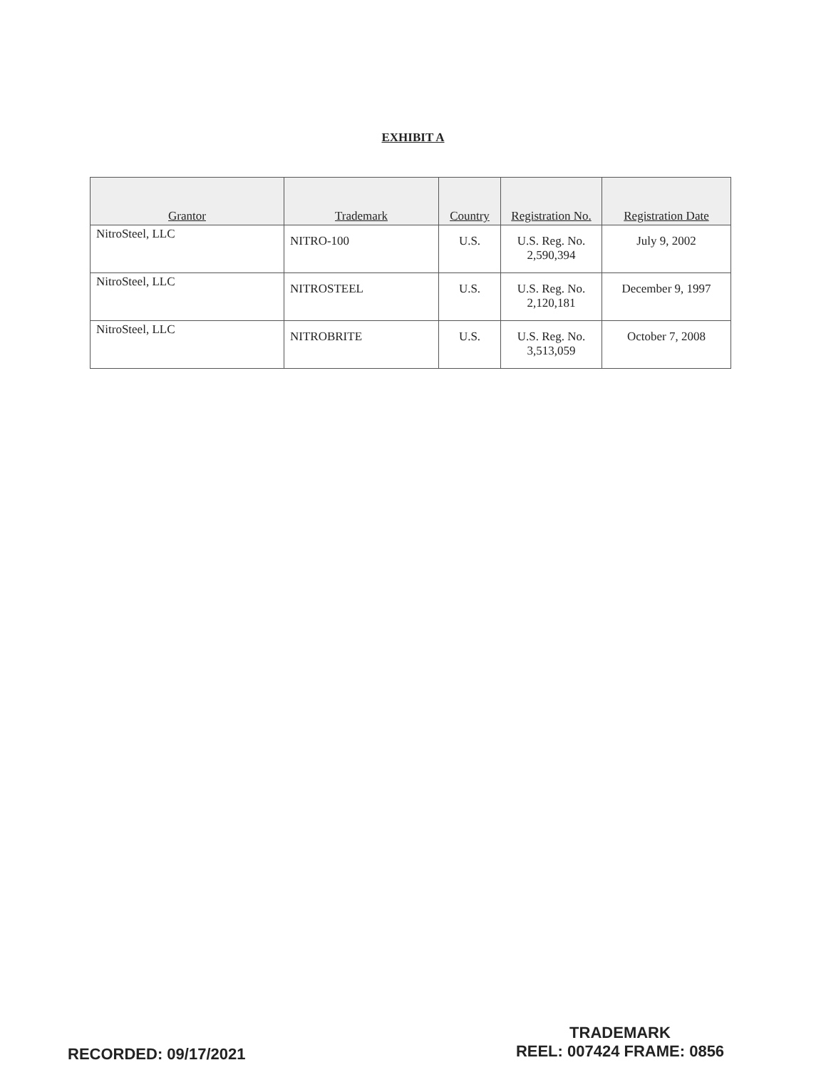EXHIBIT A
| Grantor | Trademark | Country | Registration No. | Registration Date |
| --- | --- | --- | --- | --- |
| NitroSteel, LLC | NITRO-100 | U.S. | U.S. Reg. No. 2,590,394 | July 9, 2002 |
| NitroSteel, LLC | NITROSTEEL | U.S. | U.S. Reg. No. 2,120,181 | December 9, 1997 |
| NitroSteel, LLC | NITROBRITE | U.S. | U.S. Reg. No. 3,513,059 | October 7, 2008 |
RECORDED: 09/17/2021
TRADEMARK
REEL: 007424 FRAME: 0856